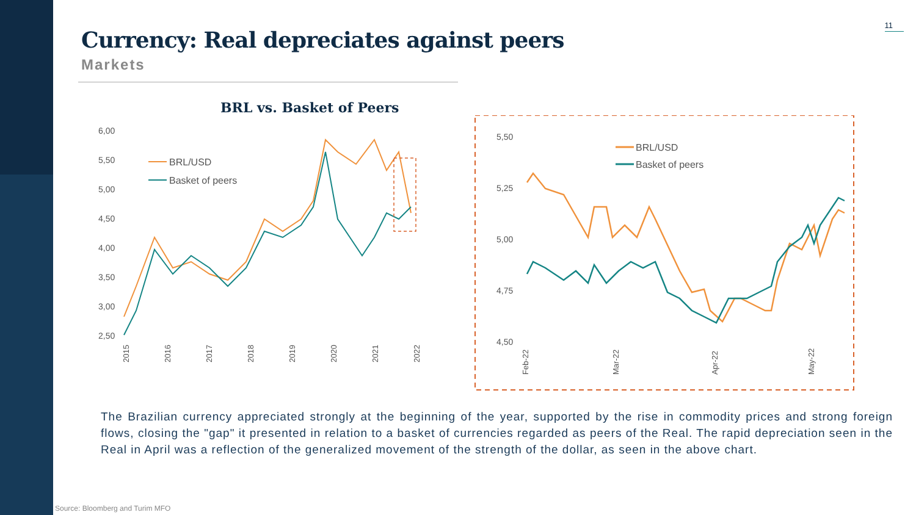11
Currency: Real depreciates against peers
Markets
BRL vs. Basket of Peers
6,00
5,50
5,00
4,50
4,00
3,50
3,00
2,50
BRL/USD
Basket of peers
2015
2016
2017
2018
2019
2020
2021
2022
5,50
5,25
5,00
4,75
4,50
BRL/USD
Basket of peers
Feb-22
Mar-22
Apr-22
May-22
The Brazilian currency appreciated strongly at the beginning of the year, supported by the rise in commodity prices and strong foreign flows, closing the "gap" it presented in relation to a basket of currencies regarded as peers of the Real. The rapid depreciation seen in the Real in April was a reflection of the generalized movement of the strength of the dollar, as seen in the above chart.
Source: Bloomberg and Turim MFO